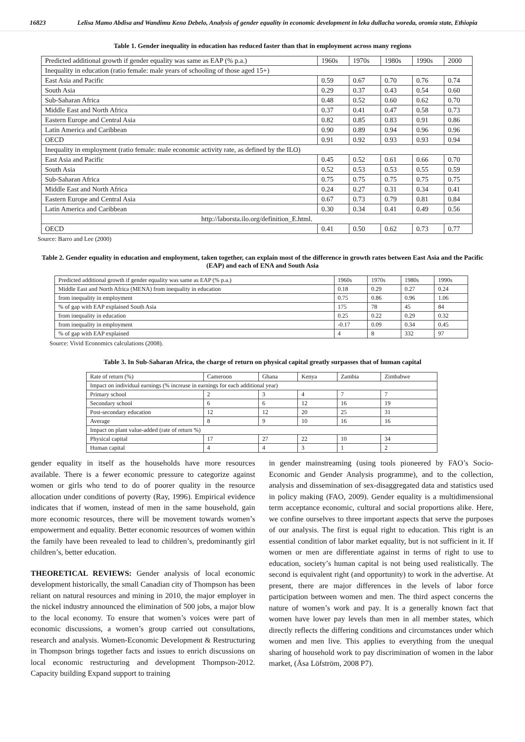16823 Lelisa Mamo Abdisa and Wandimu Keno Debelo, Analysis of gender equality in economic development in leka dullacha woreda, oromia state, Ethiopia
Table 1. Gender inequality in education has reduced faster than that in employment across many regions
| Predicted additional growth if gender equality was same as EAP (% p.a.) | 1960s | 1970s | 1980s | 1990s | 2000 |
| --- | --- | --- | --- | --- | --- |
| Inequality in education (ratio female: male years of schooling of those aged 15+) | | | | | |
| East Asia and Pacific | 0.59 | 0.67 | 0.70 | 0.76 | 0.74 |
| South Asia | 0.29 | 0.37 | 0.43 | 0.54 | 0.60 |
| Sub-Saharan Africa | 0.48 | 0.52 | 0.60 | 0.62 | 0.70 |
| Middle East and North Africa | 0.37 | 0.41 | 0.47 | 0.58 | 0.73 |
| Eastern Europe and Central Asia | 0.82 | 0.85 | 0.83 | 0.91 | 0.86 |
| Latin America and Caribbean | 0.90 | 0.89 | 0.94 | 0.96 | 0.96 |
| OECD | 0.91 | 0.92 | 0.93 | 0.93 | 0.94 |
| Inequality in employment (ratio female: male economic activity rate, as defined by the ILO) | | | | | |
| East Asia and Pacific | 0.45 | 0.52 | 0.61 | 0.66 | 0.70 |
| South Asia | 0.52 | 0.53 | 0.53 | 0.55 | 0.59 |
| Sub-Saharan Africa | 0.75 | 0.75 | 0.75 | 0.75 | 0.75 |
| Middle East and North Africa | 0.24 | 0.27 | 0.31 | 0.34 | 0.41 |
| Eastern Europe and Central Asia | 0.67 | 0.73 | 0.79 | 0.81 | 0.84 |
| Latin America and Caribbean | 0.30 | 0.34 | 0.41 | 0.49 | 0.56 |
| http://laborsta.ilo.org/definition_E.html. | | | | | |
| OECD | 0.41 | 0.50 | 0.62 | 0.73 | 0.77 |
Source: Barro and Lee (2000)
Table 2. Gender equality in education and employment, taken together, can explain most of the difference in growth rates between East Asia and the Pacific (EAP) and each of ENA and South Asia
| Predicted additional growth if gender equality was same as EAP (% p.a.) | 1960s | 1970s | 1980s | 1990s |
| --- | --- | --- | --- | --- |
| Middle East and North Africa (MENA) from inequality in education | 0.18 | 0.29 | 0.27 | 0.24 |
| from inequality in employment | 0.75 | 0.86 | 0.96 | 1.06 |
| % of gap with EAP explained South Asia | 175 | 78 | 45 | 84 |
| from inequality in education | 0.25 | 0.22 | 0.29 | 0.32 |
| from inequality in employment | -0.17 | 0.09 | 0.34 | 0.45 |
| % of gap with EAP explained | 4 | 8 | 332 | 97 |
Source: Vivid Economics calculations (2008).
Table 3. In Sub-Saharan Africa, the charge of return on physical capital greatly surpasses that of human capital
| Rate of return (%) | Cameroon | Ghana | Kenya | Zambia | Zimbabwe |
| --- | --- | --- | --- | --- | --- |
| Impact on individual earnings (% increase in earnings for each additional year) | | | | | |
| Primary school | 2 | 3 | 4 | 7 | 7 |
| Secondary school | 6 | 6 | 12 | 16 | 19 |
| Post-secondary education | 12 | 12 | 20 | 25 | 31 |
| Average | 8 | 9 | 10 | 16 | 16 |
| Impact on plant value-added (rate of return %) | | | | | |
| Physical capital | 17 | 27 | 22 | 10 | 34 |
| Human capital | 4 | 4 | 3 | 1 | 2 |
gender equality in itself as the households have more resources available. There is a fewer economic pressure to categorize against women or girls who tend to do of poorer quality in the resource allocation under conditions of poverty (Ray, 1996). Empirical evidence indicates that if women, instead of men in the same household, gain more economic resources, there will be movement towards women’s empowerment and equality. Better economic resources of women within the family have been revealed to lead to children’s, predominantly girl children’s, better education.
THEORETICAL REVIEWS: Gender analysis of local economic development historically, the small Canadian city of Thompson has been reliant on natural resources and mining in 2010, the major employer in the nickel industry announced the elimination of 500 jobs, a major blow to the local economy. To ensure that women’s voices were part of economic discussions, a women’s group carried out consultations, research and analysis. Women-Economic Development & Restructuring in Thompson brings together facts and issues to enrich discussions on local economic restructuring and development Thompson-2012. Capacity building Expand support to training
in gender mainstreaming (using tools pioneered by FAO’s Socio-Economic and Gender Analysis programme), and to the collection, analysis and dissemination of sex-disaggregated data and statistics used in policy making (FAO, 2009). Gender equality is a multidimensional term acceptance economic, cultural and social proportions alike. Here, we confine ourselves to three important aspects that serve the purposes of our analysis. The first is equal right to education. This right is an essential condition of labor market equality, but is not sufficient in it. If women or men are differentiate against in terms of right to use to education, society’s human capital is not being used realistically. The second is equivalent right (and opportunity) to work in the advertise. At present, there are major differences in the levels of labor force participation between women and men. The third aspect concerns the nature of women’s work and pay. It is a generally known fact that women have lower pay levels than men in all member states, which directly reflects the differing conditions and circumstances under which women and men live. This applies to everything from the unequal sharing of household work to pay discrimination of women in the labor market, (Åsa Löfström, 2008 P7).